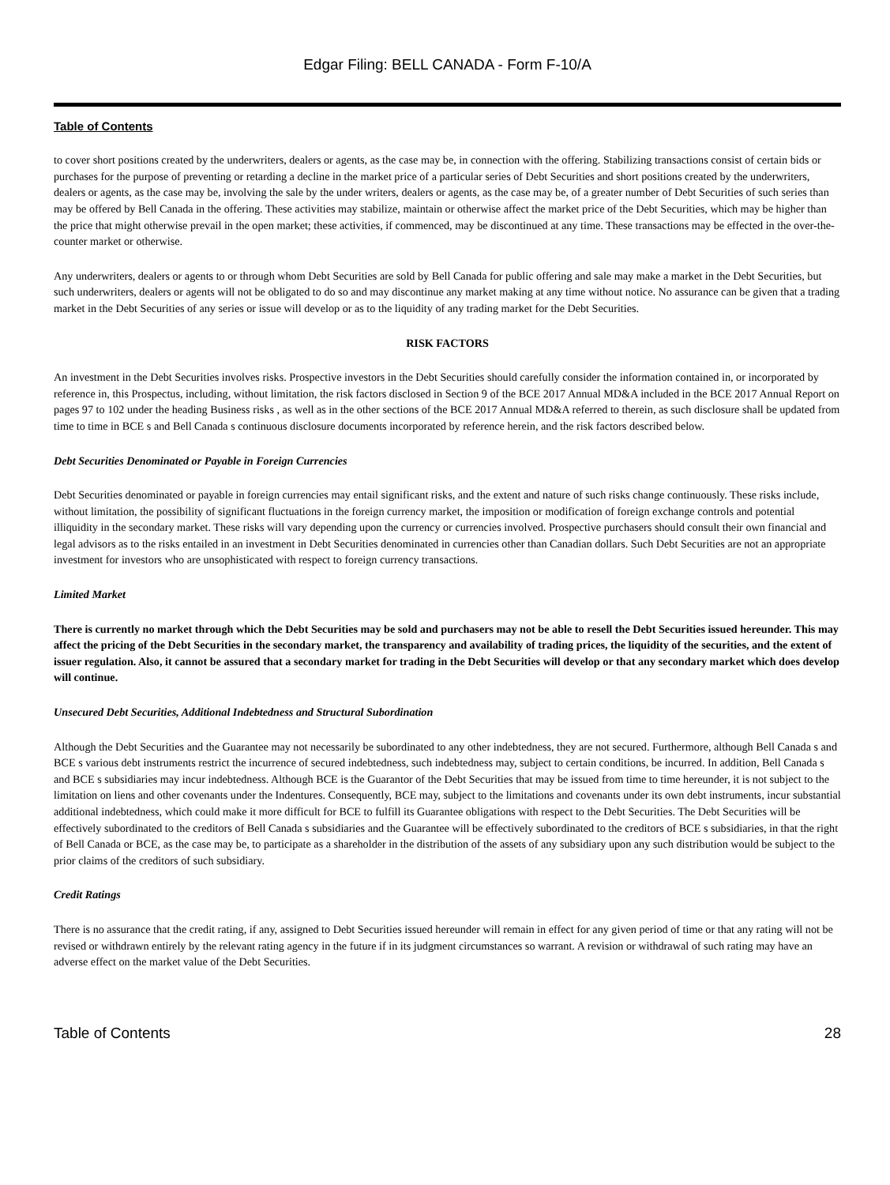Edgar Filing: BELL CANADA - Form F-10/A
Table of Contents
to cover short positions created by the underwriters, dealers or agents, as the case may be, in connection with the offering. Stabilizing transactions consist of certain bids or purchases for the purpose of preventing or retarding a decline in the market price of a particular series of Debt Securities and short positions created by the underwriters, dealers or agents, as the case may be, involving the sale by the under writers, dealers or agents, as the case may be, of a greater number of Debt Securities of such series than may be offered by Bell Canada in the offering. These activities may stabilize, maintain or otherwise affect the market price of the Debt Securities, which may be higher than the price that might otherwise prevail in the open market; these activities, if commenced, may be discontinued at any time. These transactions may be effected in the over-the-counter market or otherwise.
Any underwriters, dealers or agents to or through whom Debt Securities are sold by Bell Canada for public offering and sale may make a market in the Debt Securities, but such underwriters, dealers or agents will not be obligated to do so and may discontinue any market making at any time without notice. No assurance can be given that a trading market in the Debt Securities of any series or issue will develop or as to the liquidity of any trading market for the Debt Securities.
RISK FACTORS
An investment in the Debt Securities involves risks. Prospective investors in the Debt Securities should carefully consider the information contained in, or incorporated by reference in, this Prospectus, including, without limitation, the risk factors disclosed in Section 9 of the BCE 2017 Annual MD&A included in the BCE 2017 Annual Report on pages 97 to 102 under the heading Business risks , as well as in the other sections of the BCE 2017 Annual MD&A referred to therein, as such disclosure shall be updated from time to time in BCE s and Bell Canada s continuous disclosure documents incorporated by reference herein, and the risk factors described below.
Debt Securities Denominated or Payable in Foreign Currencies
Debt Securities denominated or payable in foreign currencies may entail significant risks, and the extent and nature of such risks change continuously. These risks include, without limitation, the possibility of significant fluctuations in the foreign currency market, the imposition or modification of foreign exchange controls and potential illiquidity in the secondary market. These risks will vary depending upon the currency or currencies involved. Prospective purchasers should consult their own financial and legal advisors as to the risks entailed in an investment in Debt Securities denominated in currencies other than Canadian dollars. Such Debt Securities are not an appropriate investment for investors who are unsophisticated with respect to foreign currency transactions.
Limited Market
There is currently no market through which the Debt Securities may be sold and purchasers may not be able to resell the Debt Securities issued hereunder. This may affect the pricing of the Debt Securities in the secondary market, the transparency and availability of trading prices, the liquidity of the securities, and the extent of issuer regulation. Also, it cannot be assured that a secondary market for trading in the Debt Securities will develop or that any secondary market which does develop will continue.
Unsecured Debt Securities, Additional Indebtedness and Structural Subordination
Although the Debt Securities and the Guarantee may not necessarily be subordinated to any other indebtedness, they are not secured. Furthermore, although Bell Canada s and BCE s various debt instruments restrict the incurrence of secured indebtedness, such indebtedness may, subject to certain conditions, be incurred. In addition, Bell Canada s and BCE s subsidiaries may incur indebtedness. Although BCE is the Guarantor of the Debt Securities that may be issued from time to time hereunder, it is not subject to the limitation on liens and other covenants under the Indentures. Consequently, BCE may, subject to the limitations and covenants under its own debt instruments, incur substantial additional indebtedness, which could make it more difficult for BCE to fulfill its Guarantee obligations with respect to the Debt Securities. The Debt Securities will be effectively subordinated to the creditors of Bell Canada s subsidiaries and the Guarantee will be effectively subordinated to the creditors of BCE s subsidiaries, in that the right of Bell Canada or BCE, as the case may be, to participate as a shareholder in the distribution of the assets of any subsidiary upon any such distribution would be subject to the prior claims of the creditors of such subsidiary.
Credit Ratings
There is no assurance that the credit rating, if any, assigned to Debt Securities issued hereunder will remain in effect for any given period of time or that any rating will not be revised or withdrawn entirely by the relevant rating agency in the future if in its judgment circumstances so warrant. A revision or withdrawal of such rating may have an adverse effect on the market value of the Debt Securities.
Table of Contents 28